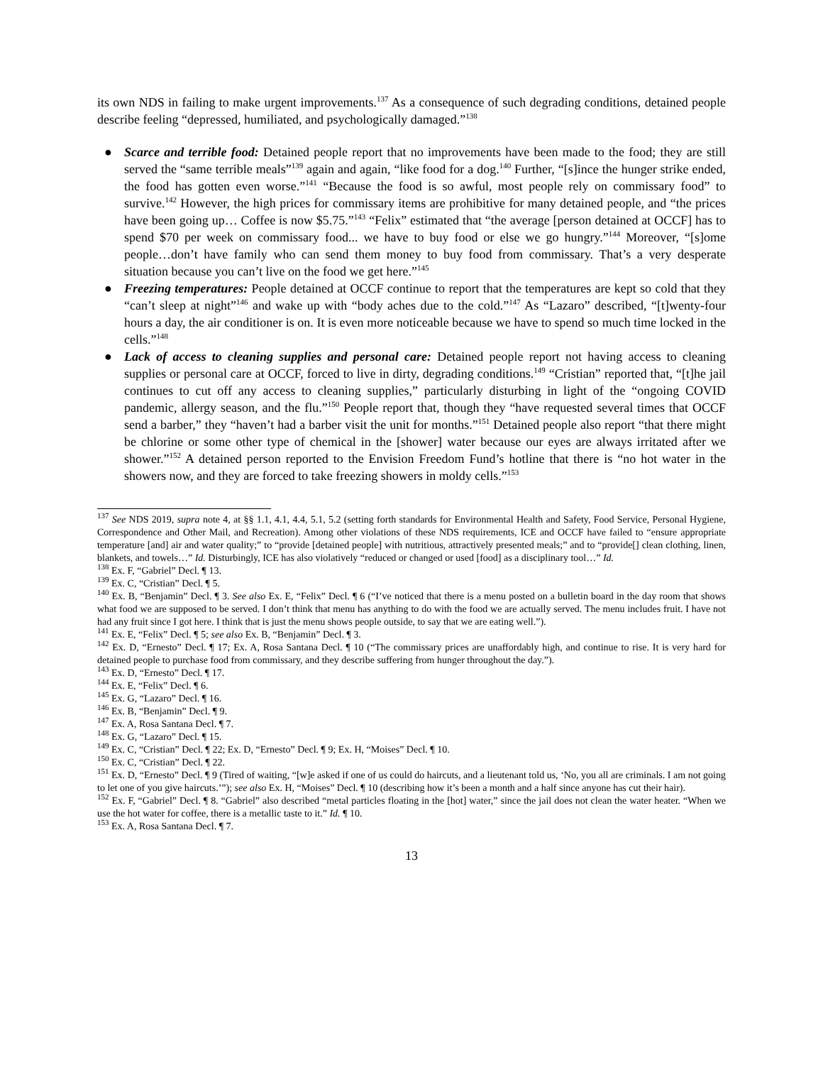its own NDS in failing to make urgent improvements.<sup>137</sup> As a consequence of such degrading conditions, detained people describe feeling “depressed, humiliated, and psychologically damaged.”<sup>138</sup>
● Scarce and terrible food: Detained people report that no improvements have been made to the food; they are still served the “same terrible meals”<sup>139</sup> again and again, “like food for a dog.<sup>140</sup> Further, “[s]ince the hunger strike ended, the food has gotten even worse.”<sup>141</sup> “Because the food is so awful, most people rely on commissary food” to survive.<sup>142</sup> However, the high prices for commissary items are prohibitive for many detained people, and “the prices have been going up… Coffee is now $5.75.”<sup>143</sup> “Felix” estimated that “the average [person detained at OCCF] has to spend $70 per week on commissary food... we have to buy food or else we go hungry.”<sup>144</sup> Moreover, “[s]ome people…don’t have family who can send them money to buy food from commissary. That’s a very desperate situation because you can’t live on the food we get here.”<sup>145</sup>
● Freezing temperatures: People detained at OCCF continue to report that the temperatures are kept so cold that they “can’t sleep at night”<sup>146</sup> and wake up with “body aches due to the cold.”<sup>147</sup> As “Lazaro” described, “[t]wenty-four hours a day, the air conditioner is on. It is even more noticeable because we have to spend so much time locked in the cells.”<sup>148</sup>
● Lack of access to cleaning supplies and personal care: Detained people report not having access to cleaning supplies or personal care at OCCF, forced to live in dirty, degrading conditions.<sup>149</sup> “Cristian” reported that, “[t]he jail continues to cut off any access to cleaning supplies,” particularly disturbing in light of the “ongoing COVID pandemic, allergy season, and the flu.”<sup>150</sup> People report that, though they “have requested several times that OCCF send a barber,” they “haven’t had a barber visit the unit for months.”<sup>151</sup> Detained people also report “that there might be chlorine or some other type of chemical in the [shower] water because our eyes are always irritated after we shower.”<sup>152</sup> A detained person reported to the Envision Freedom Fund’s hotline that there is “no hot water in the showers now, and they are forced to take freezing showers in moldy cells.”<sup>153</sup>
<sup>137</sup> See NDS 2019, supra note 4, at §§ 1.1, 4.1, 4.4, 5.1, 5.2 (setting forth standards for Environmental Health and Safety, Food Service, Personal Hygiene, Correspondence and Other Mail, and Recreation). Among other violations of these NDS requirements, ICE and OCCF have failed to “ensure appropriate temperature [and] air and water quality;” to “provide [detained people] with nutritious, attractively presented meals;” and to “provide[] clean clothing, linen, blankets, and towels…” Id. Disturbingly, ICE has also violatively “reduced or changed or used [food] as a disciplinary tool…” Id.
<sup>138</sup> Ex. F, “Gabriel” Decl. ¶ 13.
<sup>139</sup> Ex. C, “Cristian” Decl. ¶ 5.
<sup>140</sup> Ex. B, “Benjamin” Decl. ¶ 3. See also Ex. E, “Felix” Decl. ¶ 6 (“I’ve noticed that there is a menu posted on a bulletin board in the day room that shows what food we are supposed to be served. I don’t think that menu has anything to do with the food we are actually served. The menu includes fruit. I have not had any fruit since I got here. I think that is just the menu shows people outside, to say that we are eating well.”).
<sup>141</sup> Ex. E, “Felix” Decl. ¶ 5; see also Ex. B, “Benjamin” Decl. ¶ 3.
<sup>142</sup> Ex. D, “Ernesto” Decl. ¶ 17; Ex. A, Rosa Santana Decl. ¶ 10 (“The commissary prices are unaffordably high, and continue to rise. It is very hard for detained people to purchase food from commissary, and they describe suffering from hunger throughout the day.”).
<sup>143</sup> Ex. D, “Ernesto” Decl. ¶ 17.
<sup>144</sup> Ex. E, “Felix” Decl. ¶ 6.
<sup>145</sup> Ex. G, “Lazaro” Decl. ¶ 16.
<sup>146</sup> Ex. B, “Benjamin” Decl. ¶ 9.
<sup>147</sup> Ex. A, Rosa Santana Decl. ¶ 7.
<sup>148</sup> Ex. G, “Lazaro” Decl. ¶ 15.
<sup>149</sup> Ex. C, “Cristian” Decl. ¶ 22; Ex. D, “Ernesto” Decl. ¶ 9; Ex. H, “Moises” Decl. ¶ 10.
<sup>150</sup> Ex. C, “Cristian” Decl. ¶ 22.
<sup>151</sup> Ex. D, “Ernesto” Decl. ¶ 9 (Tired of waiting, “[w]e asked if one of us could do haircuts, and a lieutenant told us, ‘No, you all are criminals. I am not going to let one of you give haircuts.’”); see also Ex. H, “Moises” Decl. ¶ 10 (describing how it’s been a month and a half since anyone has cut their hair).
<sup>152</sup> Ex. F, “Gabriel” Decl. ¶ 8. “Gabriel” also described “metal particles floating in the [hot] water,” since the jail does not clean the water heater. “When we use the hot water for coffee, there is a metallic taste to it.” Id. ¶ 10.
<sup>153</sup> Ex. A, Rosa Santana Decl. ¶ 7.
13